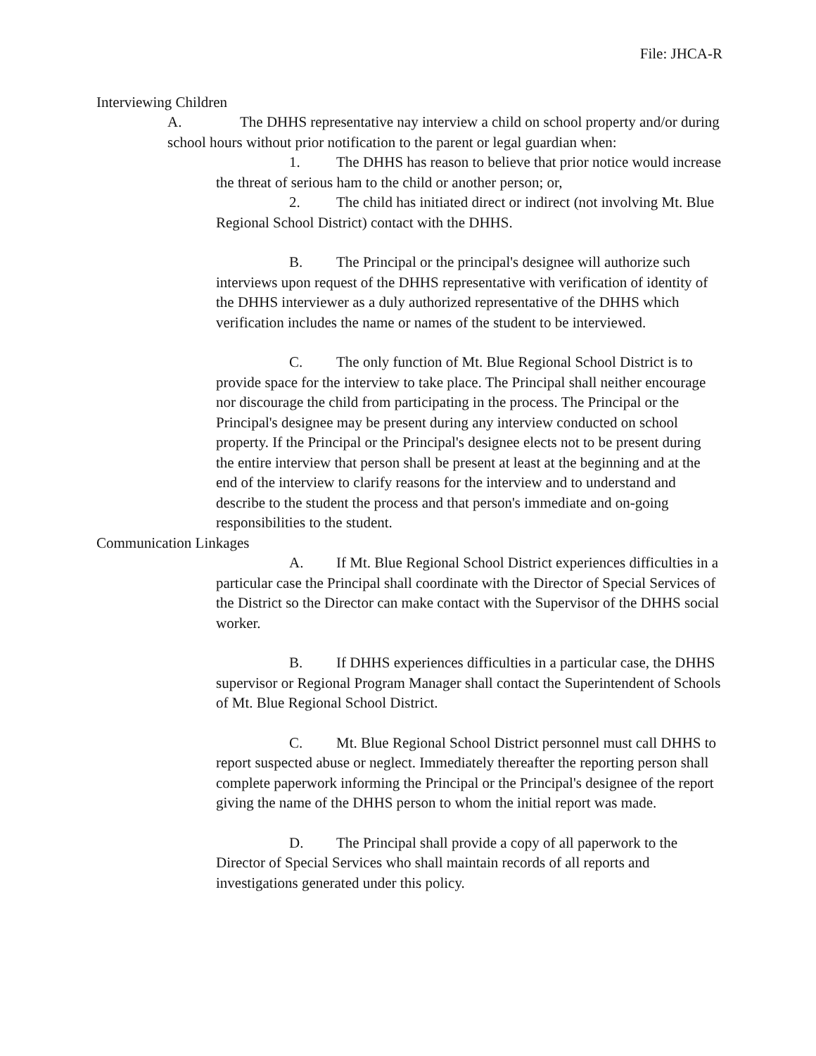File: JHCA-R
Interviewing Children
A. The DHHS representative nay interview a child on school property and/or during school hours without prior notification to the parent or legal guardian when:
1. The DHHS has reason to believe that prior notice would increase the threat of serious ham to the child or another person; or,
2. The child has initiated direct or indirect (not involving Mt. Blue Regional School District) contact with the DHHS.
B. The Principal or the principal's designee will authorize such interviews upon request of the DHHS representative with verification of identity of the DHHS interviewer as a duly authorized representative of the DHHS which verification includes the name or names of the student to be interviewed.
C. The only function of Mt. Blue Regional School District is to provide space for the interview to take place. The Principal shall neither encourage nor discourage the child from participating in the process. The Principal or the Principal's designee may be present during any interview conducted on school property. If the Principal or the Principal's designee elects not to be present during the entire interview that person shall be present at least at the beginning and at the end of the interview to clarify reasons for the interview and to understand and describe to the student the process and that person's immediate and on-going responsibilities to the student.
Communication Linkages
A. If Mt. Blue Regional School District experiences difficulties in a particular case the Principal shall coordinate with the Director of Special Services of the District so the Director can make contact with the Supervisor of the DHHS social worker.
B. If DHHS experiences difficulties in a particular case, the DHHS supervisor or Regional Program Manager shall contact the Superintendent of Schools of Mt. Blue Regional School District.
C. Mt. Blue Regional School District personnel must call DHHS to report suspected abuse or neglect. Immediately thereafter the reporting person shall complete paperwork informing the Principal or the Principal's designee of the report giving the name of the DHHS person to whom the initial report was made.
D. The Principal shall provide a copy of all paperwork to the Director of Special Services who shall maintain records of all reports and investigations generated under this policy.